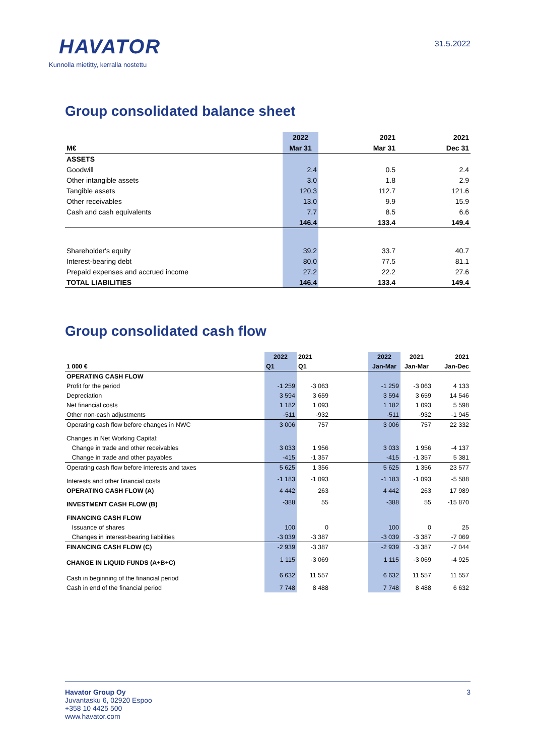HAVATOR
Kunnolla mietitty, kerralla nostettu
31.5.2022
Group consolidated balance sheet
| | 2022 | 2021 | 2021 |
| --- | --- | --- | --- |
| M€ | Mar 31 | Mar 31 | Dec 31 |
| ASSETS | | | |
| Goodwill | 2.4 | 0.5 | 2.4 |
| Other intangible assets | 3.0 | 1.8 | 2.9 |
| Tangible assets | 120.3 | 112.7 | 121.6 |
| Other receivables | 13.0 | 9.9 | 15.9 |
| Cash and cash equivalents | 7.7 | 8.5 | 6.6 |
| | 146.4 | 133.4 | 149.4 |
| Shareholder's equity | 39.2 | 33.7 | 40.7 |
| Interest-bearing debt | 80.0 | 77.5 | 81.1 |
| Prepaid expenses and accrued income | 27.2 | 22.2 | 27.6 |
| TOTAL LIABILITIES | 146.4 | 133.4 | 149.4 |
Group consolidated cash flow
| | 2022 | 2021 | | 2022 | 2021 | | 2021 |
| --- | --- | --- | --- | --- | --- | --- | --- |
| 1 000 € | Q1 | Q1 | | Jan-Mar | Jan-Mar | | Jan-Dec |
| OPERATING CASH FLOW | | | | | | | |
| Profit for the period | -1 259 | -3 063 | | -1 259 | -3 063 | | 4 133 |
| Depreciation | 3 594 | 3 659 | | 3 594 | 3 659 | | 14 546 |
| Net financial costs | 1 182 | 1 093 | | 1 182 | 1 093 | | 5 598 |
| Other non-cash adjustments | -511 | -932 | | -511 | -932 | | -1 945 |
| Operating cash flow before changes in NWC | 3 006 | 757 | | 3 006 | 757 | | 22 332 |
| Changes in Net Working Capital: | | | | | | | |
| Change in trade and other receivables | 3 033 | 1 956 | | 3 033 | 1 956 | | -4 137 |
| Change in trade and other payables | -415 | -1 357 | | -415 | -1 357 | | 5 381 |
| Operating cash flow before interests and taxes | 5 625 | 1 356 | | 5 625 | 1 356 | | 23 577 |
| Interests and other financial costs | -1 183 | -1 093 | | -1 183 | -1 093 | | -5 588 |
| OPERATING CASH FLOW (A) | 4 442 | 263 | | 4 442 | 263 | | 17 989 |
| INVESTMENT CASH FLOW (B) | -388 | 55 | | -388 | 55 | | -15 870 |
| FINANCING CASH FLOW | | | | | | | |
| Issuance of shares | 100 | 0 | | 100 | 0 | | 25 |
| Changes in interest-bearing liabilities | -3 039 | -3 387 | | -3 039 | -3 387 | | -7 069 |
| FINANCING CASH FLOW (C) | -2 939 | -3 387 | | -2 939 | -3 387 | | -7 044 |
| CHANGE IN LIQUID FUNDS (A+B+C) | 1 115 | -3 069 | | 1 115 | -3 069 | | -4 925 |
| Cash in beginning of the financial period | 6 632 | 11 557 | | 6 632 | 11 557 | | 11 557 |
| Cash in end of the financial period | 7 748 | 8 488 | | 7 748 | 8 488 | | 6 632 |
Havator Group Oy
Juvantasku 6, 02920 Espoo
+358 10 4425 500
www.havator.com
3